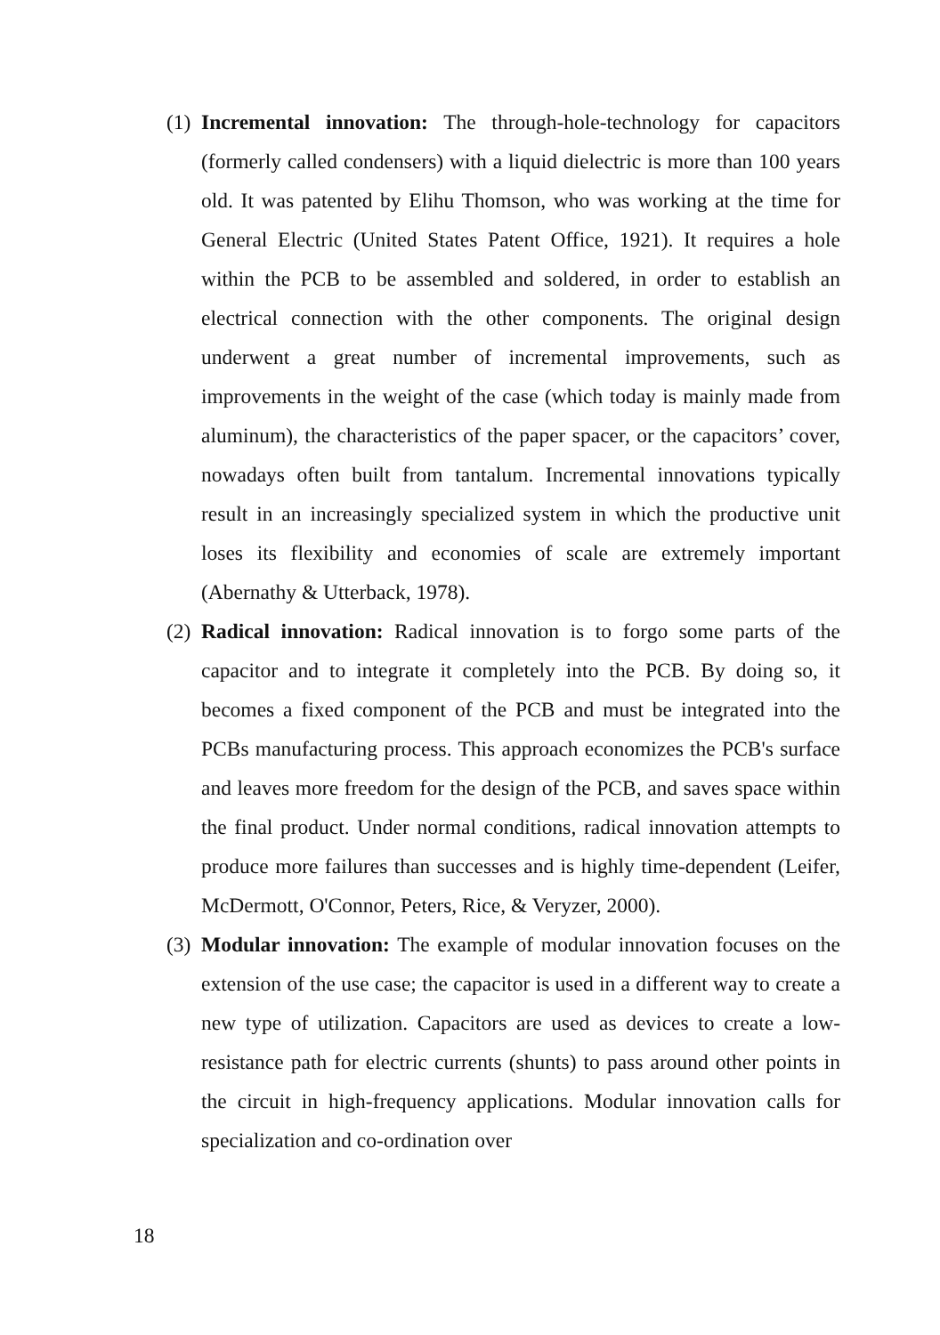(1)
Incremental innovation: The through-hole-technology for capacitors (formerly called condensers) with a liquid dielectric is more than 100 years old. It was patented by Elihu Thomson, who was working at the time for General Electric (United States Patent Office, 1921). It requires a hole within the PCB to be assembled and soldered, in order to establish an electrical connection with the other components. The original design underwent a great number of incremental improvements, such as improvements in the weight of the case (which today is mainly made from aluminum), the characteristics of the paper spacer, or the capacitors’ cover, nowadays often built from tantalum. Incremental innovations typically result in an increasingly specialized system in which the productive unit loses its flexibility and economies of scale are extremely important (Abernathy & Utterback, 1978).
(2)
Radical innovation: Radical innovation is to forgo some parts of the capacitor and to integrate it completely into the PCB. By doing so, it becomes a fixed component of the PCB and must be integrated into the PCBs manufacturing process. This approach economizes the PCB's surface and leaves more freedom for the design of the PCB, and saves space within the final product. Under normal conditions, radical innovation attempts to produce more failures than successes and is highly time-dependent (Leifer, McDermott, O'Connor, Peters, Rice, & Veryzer, 2000).
(3)
Modular innovation: The example of modular innovation focuses on the extension of the use case; the capacitor is used in a different way to create a new type of utilization. Capacitors are used as devices to create a low-resistance path for electric currents (shunts) to pass around other points in the circuit in high-frequency applications. Modular innovation calls for specialization and co-ordination over
18